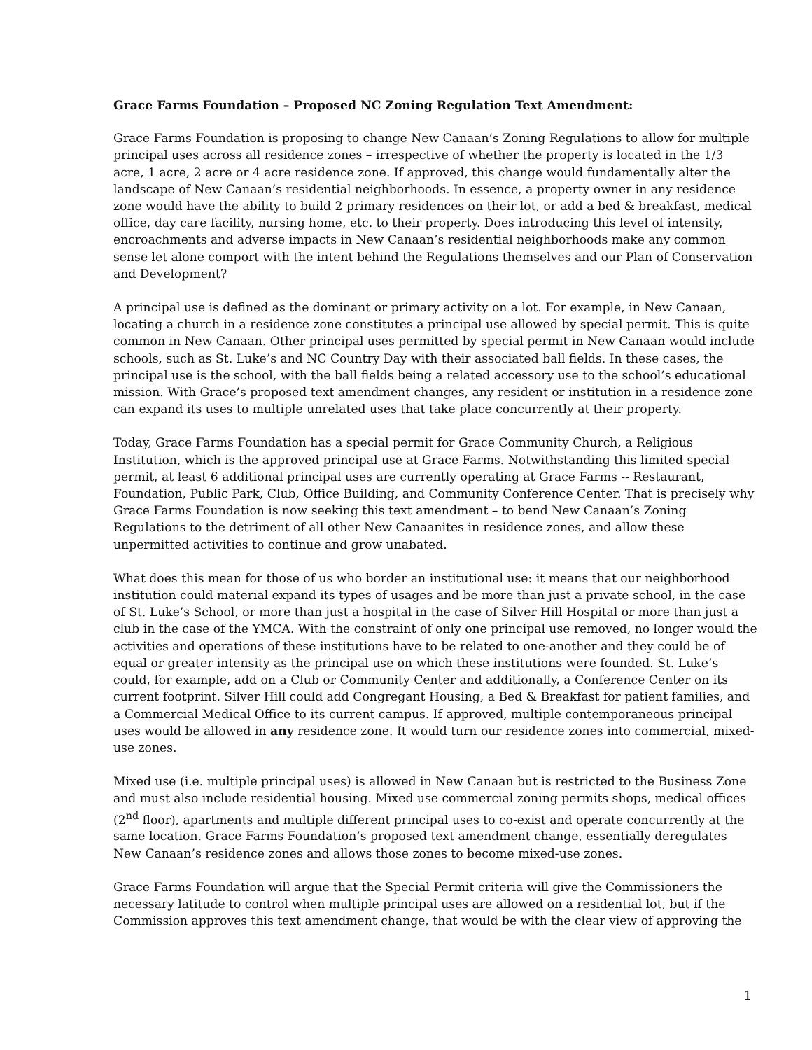Grace Farms Foundation – Proposed NC Zoning Regulation Text Amendment:
Grace Farms Foundation is proposing to change New Canaan’s Zoning Regulations to allow for multiple principal uses across all residence zones – irrespective of whether the property is located in the 1/3 acre, 1 acre, 2 acre or 4 acre residence zone. If approved, this change would fundamentally alter the landscape of New Canaan’s residential neighborhoods. In essence, a property owner in any residence zone would have the ability to build 2 primary residences on their lot, or add a bed & breakfast, medical office, day care facility, nursing home, etc. to their property. Does introducing this level of intensity, encroachments and adverse impacts in New Canaan’s residential neighborhoods make any common sense let alone comport with the intent behind the Regulations themselves and our Plan of Conservation and Development?
A principal use is defined as the dominant or primary activity on a lot. For example, in New Canaan, locating a church in a residence zone constitutes a principal use allowed by special permit. This is quite common in New Canaan. Other principal uses permitted by special permit in New Canaan would include schools, such as St. Luke’s and NC Country Day with their associated ball fields. In these cases, the principal use is the school, with the ball fields being a related accessory use to the school’s educational mission. With Grace’s proposed text amendment changes, any resident or institution in a residence zone can expand its uses to multiple unrelated uses that take place concurrently at their property.
Today, Grace Farms Foundation has a special permit for Grace Community Church, a Religious Institution, which is the approved principal use at Grace Farms. Notwithstanding this limited special permit, at least 6 additional principal uses are currently operating at Grace Farms -- Restaurant, Foundation, Public Park, Club, Office Building, and Community Conference Center. That is precisely why Grace Farms Foundation is now seeking this text amendment – to bend New Canaan’s Zoning Regulations to the detriment of all other New Canaanites in residence zones, and allow these unpermitted activities to continue and grow unabated.
What does this mean for those of us who border an institutional use: it means that our neighborhood institution could material expand its types of usages and be more than just a private school, in the case of St. Luke’s School, or more than just a hospital in the case of Silver Hill Hospital or more than just a club in the case of the YMCA. With the constraint of only one principal use removed, no longer would the activities and operations of these institutions have to be related to one-another and they could be of equal or greater intensity as the principal use on which these institutions were founded. St. Luke’s could, for example, add on a Club or Community Center and additionally, a Conference Center on its current footprint. Silver Hill could add Congregant Housing, a Bed & Breakfast for patient families, and a Commercial Medical Office to its current campus. If approved, multiple contemporaneous principal uses would be allowed in any residence zone. It would turn our residence zones into commercial, mixed-use zones.
Mixed use (i.e. multiple principal uses) is allowed in New Canaan but is restricted to the Business Zone and must also include residential housing. Mixed use commercial zoning permits shops, medical offices (2<sup>nd</sup> floor), apartments and multiple different principal uses to co-exist and operate concurrently at the same location. Grace Farms Foundation’s proposed text amendment change, essentially deregulates New Canaan’s residence zones and allows those zones to become mixed-use zones.
Grace Farms Foundation will argue that the Special Permit criteria will give the Commissioners the necessary latitude to control when multiple principal uses are allowed on a residential lot, but if the Commission approves this text amendment change, that would be with the clear view of approving the
1